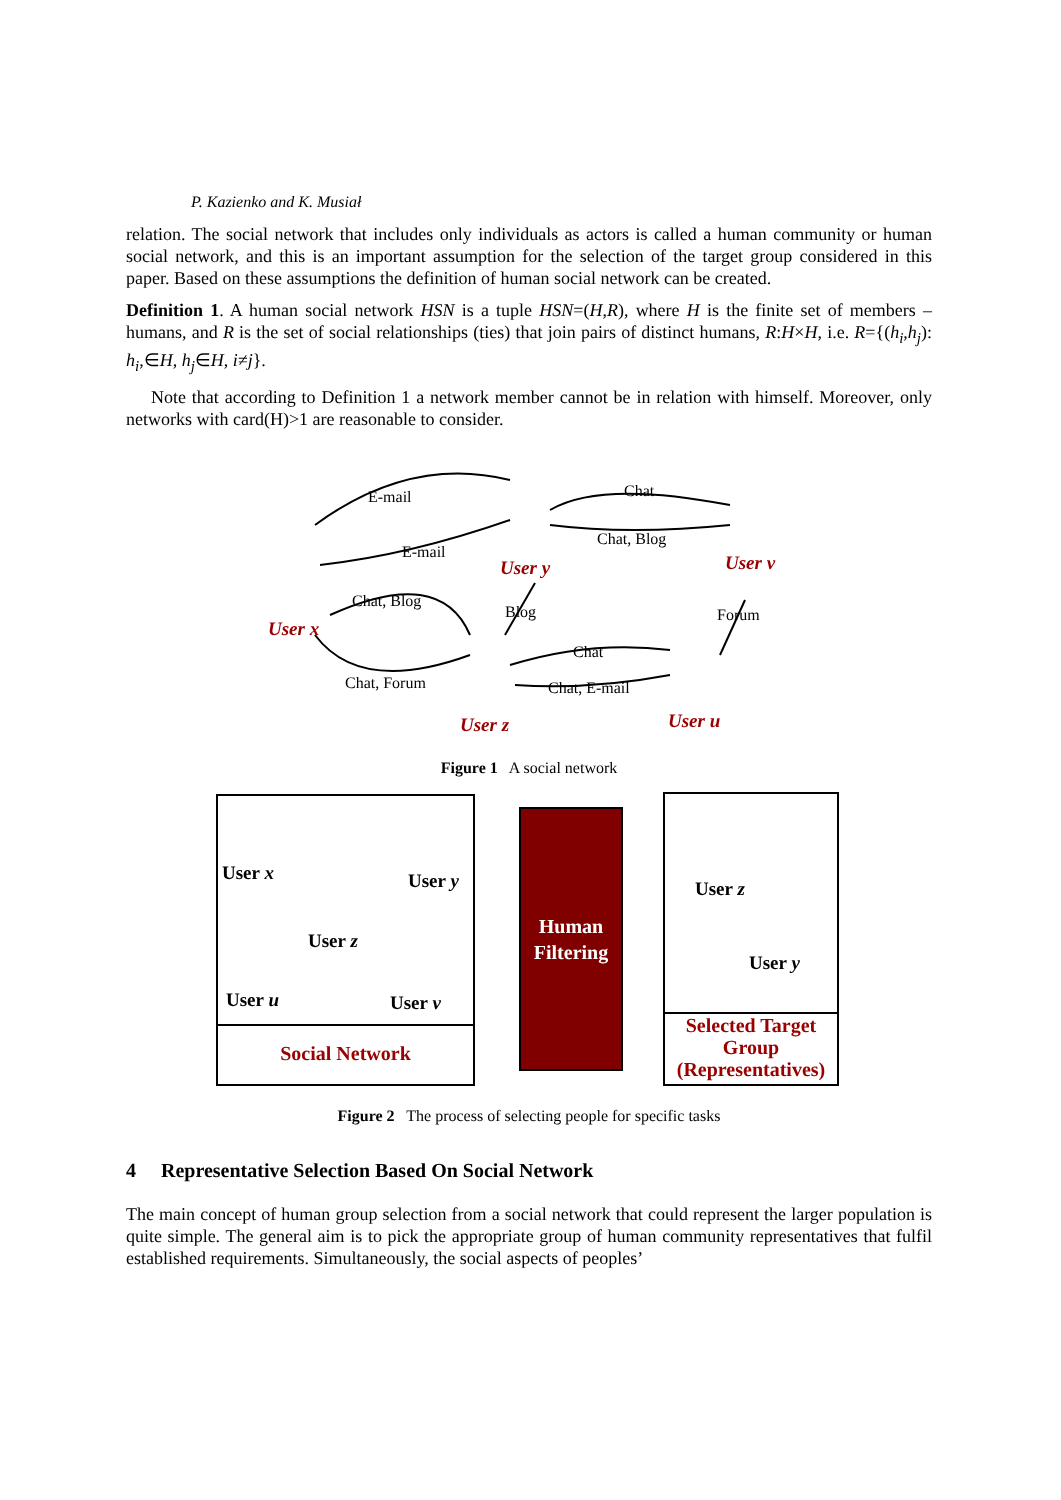P. Kazienko and K. Musiał
relation. The social network that includes only individuals as actors is called a human community or human social network, and this is an important assumption for the selection of the target group considered in this paper. Based on these assumptions the definition of human social network can be created.
Definition 1. A human social network HSN is a tuple HSN=(H,R), where H is the finite set of members – humans, and R is the set of social relationships (ties) that join pairs of distinct humans, R:H×H, i.e. R={(h<sub>i</sub>,h<sub>j</sub>): h<sub>i</sub>,∈H, h<sub>j</sub>∈H, i≠j}.
Note that according to Definition 1 a network member cannot be in relation with himself. Moreover, only networks with card(H)>1 are reasonable to consider.
E-mail
E-mail
Chat
Chat, Blog
Chat, Blog
Blog
Forum
Chat
Chat, Forum
Chat, E-mail
User x
User y
User v
User z
User u
Figure 1 A social network
User x User y
User z
User u User v
Social Network
Human Filtering
User z
User y
Selected Target Group (Representatives)
Figure 2 The process of selecting people for specific tasks
4 Representative Selection Based On Social Network
The main concept of human group selection from a social network that could represent the larger population is quite simple. The general aim is to pick the appropriate group of human community representatives that fulfil established requirements. Simultaneously, the social aspects of peoples’